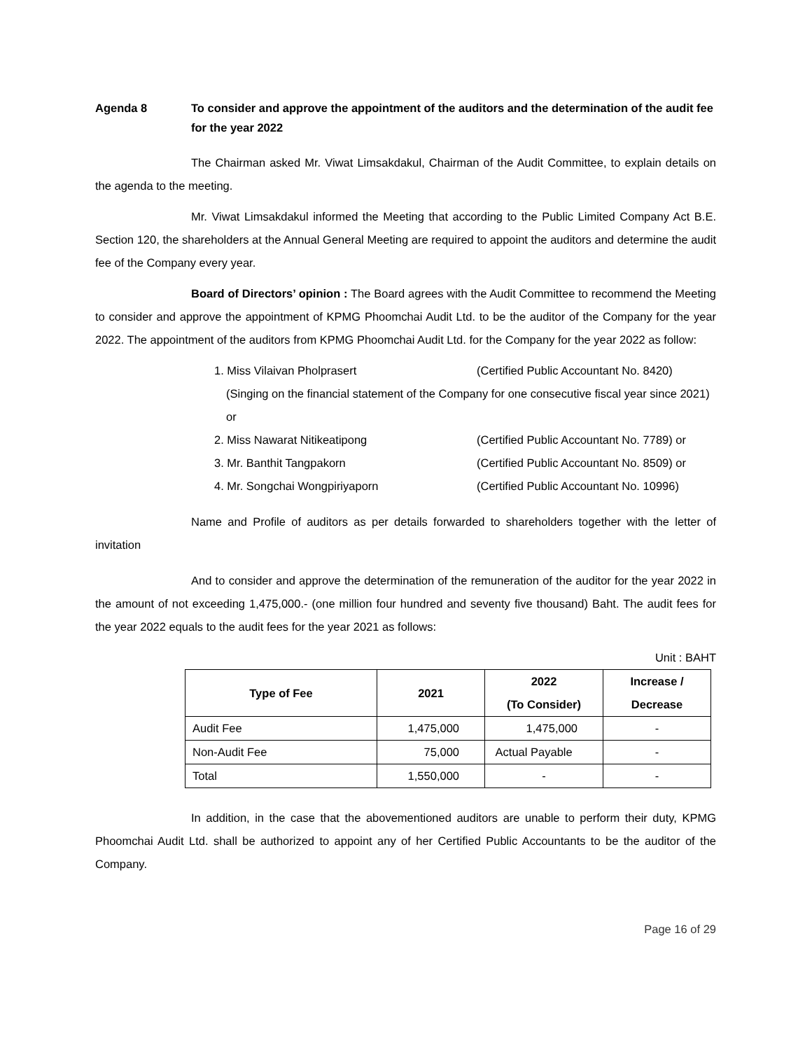Agenda 8 To consider and approve the appointment of the auditors and the determination of the audit fee for the year 2022
The Chairman asked Mr. Viwat Limsakdakul, Chairman of the Audit Committee, to explain details on the agenda to the meeting.
Mr. Viwat Limsakdakul informed the Meeting that according to the Public Limited Company Act B.E. Section 120, the shareholders at the Annual General Meeting are required to appoint the auditors and determine the audit fee of the Company every year.
Board of Directors’ opinion : The Board agrees with the Audit Committee to recommend the Meeting to consider and approve the appointment of KPMG Phoomchai Audit Ltd. to be the auditor of the Company for the year 2022. The appointment of the auditors from KPMG Phoomchai Audit Ltd. for the Company for the year 2022 as follow:
1. Miss Vilaivan Pholprasert (Certified Public Accountant No. 8420)
(Singing on the financial statement of the Company for one consecutive fiscal year since 2021) or
2. Miss Nawarat Nitikeatipong (Certified Public Accountant No. 7789) or
3. Mr. Banthit Tangpakorn (Certified Public Accountant No. 8509) or
4. Mr. Songchai Wongpiriyaporn (Certified Public Accountant No. 10996)
Name and Profile of auditors as per details forwarded to shareholders together with the letter of invitation
And to consider and approve the determination of the remuneration of the auditor for the year 2022 in the amount of not exceeding 1,475,000.- (one million four hundred and seventy five thousand) Baht. The audit fees for the year 2022 equals to the audit fees for the year 2021 as follows:
Unit : BAHT
| Type of Fee | 2021 | 2022 (To Consider) | Increase / Decrease |
| --- | --- | --- | --- |
| Audit Fee | 1,475,000 | 1,475,000 | - |
| Non-Audit Fee | 75,000 | Actual Payable | - |
| Total | 1,550,000 | - | - |
In addition, in the case that the abovementioned auditors are unable to perform their duty, KPMG Phoomchai Audit Ltd. shall be authorized to appoint any of her Certified Public Accountants to be the auditor of the Company.
Page 16 of 29